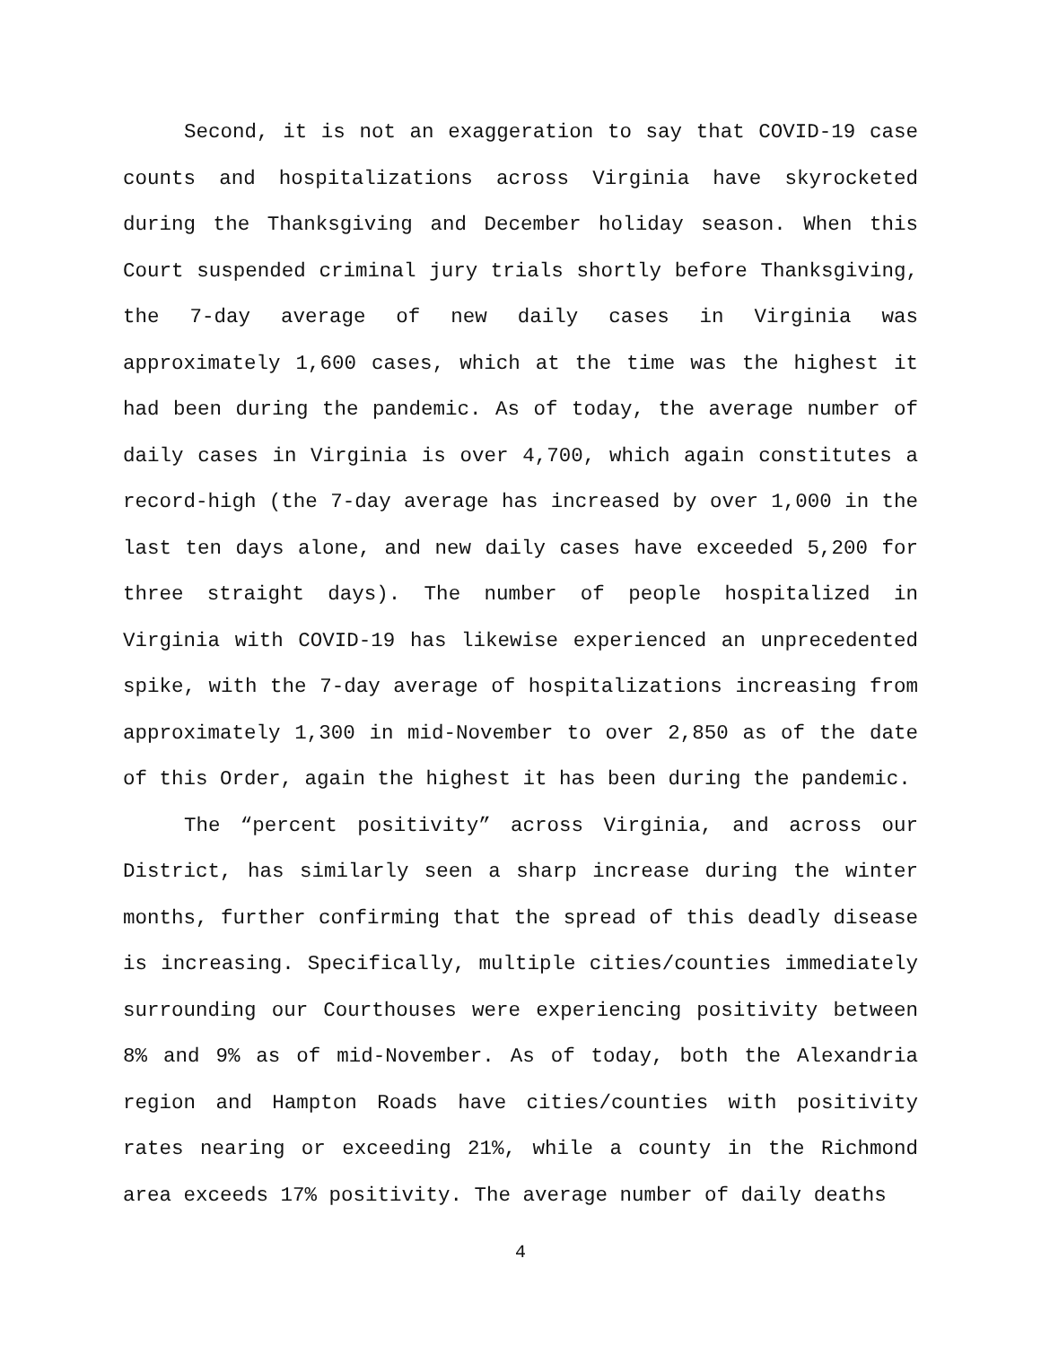Second, it is not an exaggeration to say that COVID-19 case counts and hospitalizations across Virginia have skyrocketed during the Thanksgiving and December holiday season. When this Court suspended criminal jury trials shortly before Thanksgiving, the 7-day average of new daily cases in Virginia was approximately 1,600 cases, which at the time was the highest it had been during the pandemic. As of today, the average number of daily cases in Virginia is over 4,700, which again constitutes a record-high (the 7-day average has increased by over 1,000 in the last ten days alone, and new daily cases have exceeded 5,200 for three straight days). The number of people hospitalized in Virginia with COVID-19 has likewise experienced an unprecedented spike, with the 7-day average of hospitalizations increasing from approximately 1,300 in mid-November to over 2,850 as of the date of this Order, again the highest it has been during the pandemic.
The “percent positivity” across Virginia, and across our District, has similarly seen a sharp increase during the winter months, further confirming that the spread of this deadly disease is increasing. Specifically, multiple cities/counties immediately surrounding our Courthouses were experiencing positivity between 8% and 9% as of mid-November. As of today, both the Alexandria region and Hampton Roads have cities/counties with positivity rates nearing or exceeding 21%, while a county in the Richmond area exceeds 17% positivity. The average number of daily deaths
4